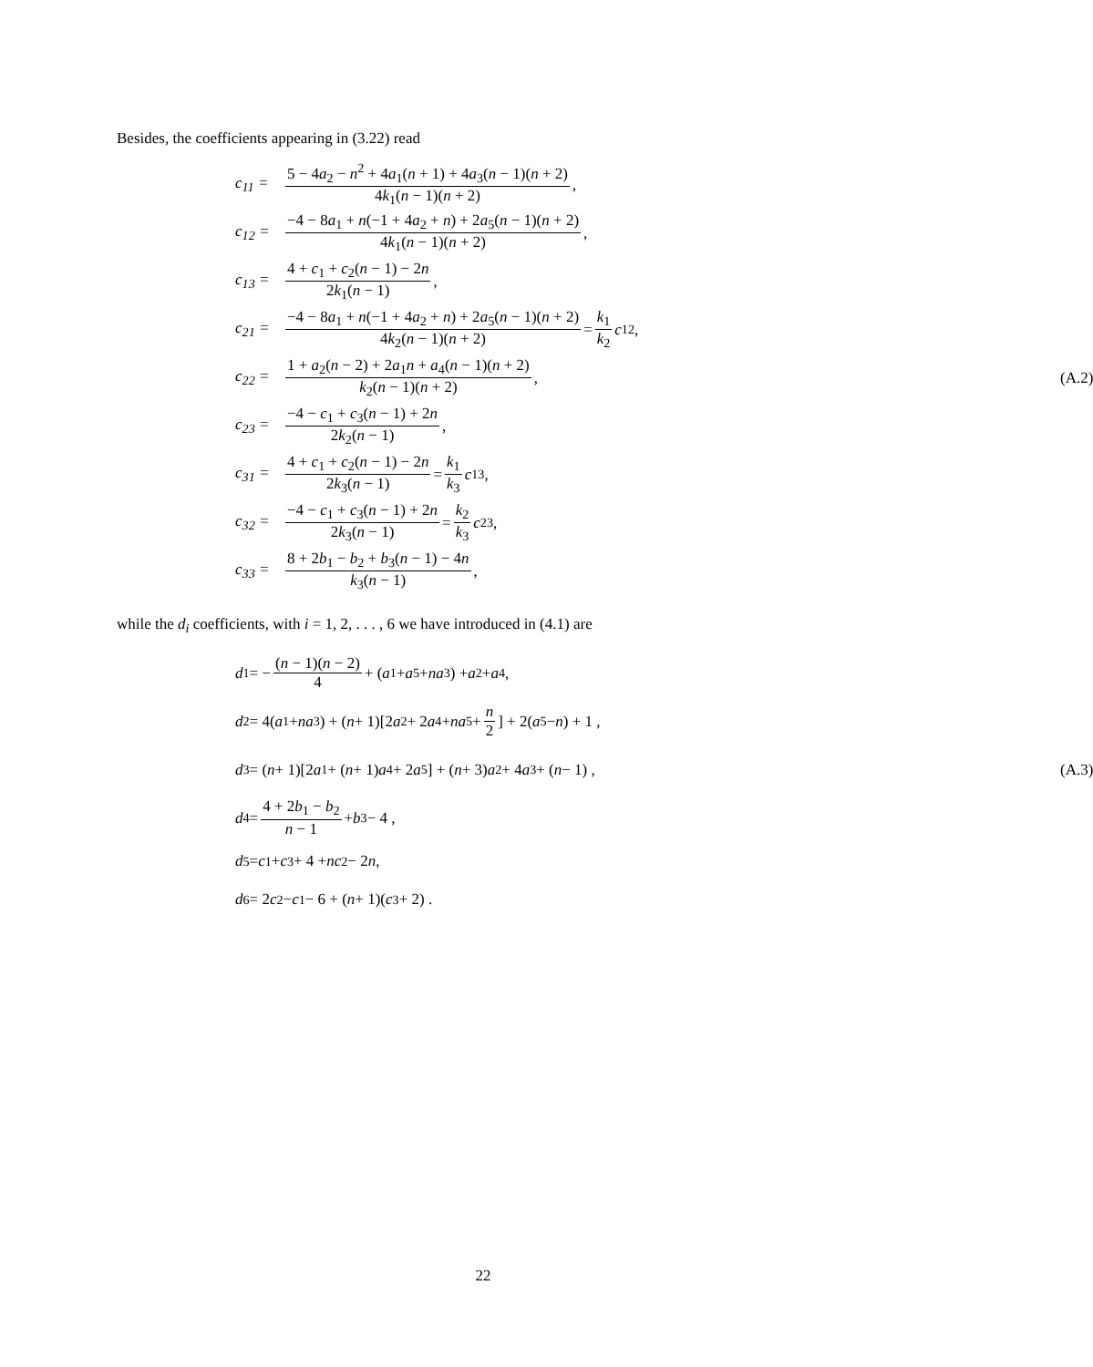Besides, the coefficients appearing in (3.22) read
c<sub>11</sub> = 5 − 4a<sub>2</sub> − n<sup>2</sup> + 4a<sub>1</sub>(n + 1) + 4a<sub>3</sub>(n − 1)(n + 2) 4k<sub>1</sub>(n − 1)(n + 2),
c<sub>12</sub> = −4 − 8a<sub>1</sub> + n(−1 + 4a<sub>2</sub> + n) + 2a<sub>5</sub>(n − 1)(n + 2) 4k<sub>1</sub>(n − 1)(n + 2),
c<sub>13</sub> = 4 + c<sub>1</sub> + c<sub>2</sub>(n − 1) − 2n 2k<sub>1</sub>(n − 1),
c<sub>21</sub> = −4 − 8a<sub>1</sub> + n(−1 + 4a<sub>2</sub> + n) + 2a<sub>5</sub>(n − 1)(n + 2) 4k<sub>2</sub>(n − 1)(n + 2) = k<sub>1</sub> k<sub>2</sub> c<sub>12</sub> ,
c<sub>22</sub> = 1 + a<sub>2</sub>(n − 2) + 2a<sub>1</sub>n + a<sub>4</sub>(n − 1)(n + 2) k<sub>2</sub>(n − 1)(n + 2), (A.2)
c<sub>23</sub> = −4 − c<sub>1</sub> + c<sub>3</sub>(n − 1) + 2n 2k<sub>2</sub>(n − 1),
c<sub>31</sub> = 4 + c<sub>1</sub> + c<sub>2</sub>(n − 1) − 2n 2k<sub>3</sub>(n − 1) = k<sub>1</sub> k<sub>3</sub> c<sub>13</sub> ,
c<sub>32</sub> = −4 − c<sub>1</sub> + c<sub>3</sub>(n − 1) + 2n 2k<sub>3</sub>(n − 1) = k<sub>2</sub> k<sub>3</sub> c<sub>23</sub> ,
c<sub>33</sub> = 8 + 2b<sub>1</sub> − b<sub>2</sub> + b<sub>3</sub>(n − 1) − 4n k<sub>3</sub>(n − 1),
while the d<sub>i</sub> coefficients, with i = 1, 2, . . . , 6 we have introduced in (4.1) are
d<sub>1</sub> = − (n − 1)(n − 2) 4 + (a<sub>1</sub> + a<sub>5</sub> + na<sub>3</sub>) + a<sub>2</sub> + a<sub>4</sub> ,
d<sub>2</sub> = 4(a<sub>1</sub> + na<sub>3</sub>) + (n + 1)[2 a<sub>2</sub> + 2 a<sub>4</sub> + na<sub>5</sub> + n 2] + 2(a<sub>5</sub> − n) + 1 ,
d<sub>3</sub> = (n + 1)[2 a<sub>1</sub> + (n + 1) a<sub>4</sub> + 2 a<sub>5</sub>] + (n + 3) a<sub>2</sub> + 4 a<sub>3</sub> + (n − 1) , (A.3)
d<sub>4</sub> = 4 + 2b<sub>1</sub> − b<sub>2</sub> n − 1 + b<sub>3</sub> − 4 ,
d<sub>5</sub> = c<sub>1</sub> + c<sub>3</sub> + 4 + nc<sub>2</sub> − 2 n ,
d<sub>6</sub> = 2 c<sub>2</sub> − c<sub>1</sub> − 6 + (n + 1)(c<sub>3</sub> + 2) .
22